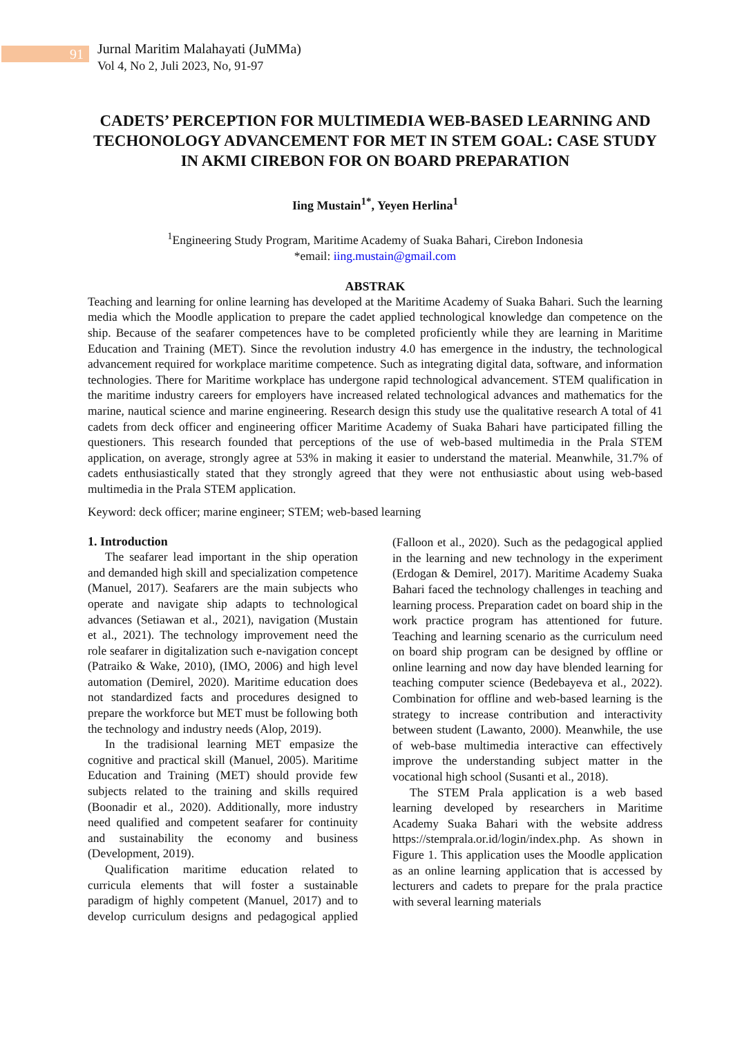91
Jurnal Maritim Malahayati (JuMMa)
Vol 4, No 2, Juli 2023, No, 91-97
CADETS’ PERCEPTION FOR MULTIMEDIA WEB-BASED LEARNING AND TECHONOLOGY ADVANCEMENT FOR MET IN STEM GOAL: CASE STUDY IN AKMI CIREBON FOR ON BOARD PREPARATION
Iing Mustain<sup>1*</sup>, Yeyen Herlina<sup>1</sup>
<sup>1</sup> Engineering Study Program, Maritime Academy of Suaka Bahari, Cirebon Indonesia
*email: iing.mustain@gmail.com
ABSTRAK
Teaching and learning for online learning has developed at the Maritime Academy of Suaka Bahari. Such the learning media which the Moodle application to prepare the cadet applied technological knowledge dan competence on the ship. Because of the seafarer competences have to be completed proficiently while they are learning in Maritime Education and Training (MET). Since the revolution industry 4.0 has emergence in the industry, the technological advancement required for workplace maritime competence. Such as integrating digital data, software, and information technologies. There for Maritime workplace has undergone rapid technological advancement. STEM qualification in the maritime industry careers for employers have increased related technological advances and mathematics for the marine, nautical science and marine engineering. Research design this study use the qualitative research A total of 41 cadets from deck officer and engineering officer Maritime Academy of Suaka Bahari have participated filling the questioners. This research founded that perceptions of the use of web-based multimedia in the Prala STEM application, on average, strongly agree at 53% in making it easier to understand the material. Meanwhile, 31.7% of cadets enthusiastically stated that they strongly agreed that they were not enthusiastic about using web-based multimedia in the Prala STEM application.
Keyword: deck officer; marine engineer; STEM; web-based learning
1. Introduction
The seafarer lead important in the ship operation and demanded high skill and specialization competence (Manuel, 2017). Seafarers are the main subjects who operate and navigate ship adapts to technological advances (Setiawan et al., 2021), navigation (Mustain et al., 2021). The technology improvement need the role seafarer in digitalization such e-navigation concept (Patraiko & Wake, 2010), (IMO, 2006) and high level automation (Demirel, 2020). Maritime education does not standardized facts and procedures designed to prepare the workforce but MET must be following both the technology and industry needs (Alop, 2019).
In the tradisional learning MET empasize the cognitive and practical skill (Manuel, 2005). Maritime Education and Training (MET) should provide few subjects related to the training and skills required (Boonadir et al., 2020). Additionally, more industry need qualified and competent seafarer for continuity and sustainability the economy and business (Development, 2019).
Qualification maritime education related to curricula elements that will foster a sustainable paradigm of highly competent (Manuel, 2017) and to develop curriculum designs and pedagogical applied (Falloon et al., 2020). Such as the pedagogical applied in the learning and new technology in the experiment (Erdogan & Demirel, 2017). Maritime Academy Suaka Bahari faced the technology challenges in teaching and learning process. Preparation cadet on board ship in the work practice program has attentioned for future. Teaching and learning scenario as the curriculum need on board ship program can be designed by offline or online learning and now day have blended learning for teaching computer science (Bedebayeva et al., 2022). Combination for offline and web-based learning is the strategy to increase contribution and interactivity between student (Lawanto, 2000). Meanwhile, the use of web-base multimedia interactive can effectively improve the understanding subject matter in the vocational high school (Susanti et al., 2018).
The STEM Prala application is a web based learning developed by researchers in Maritime Academy Suaka Bahari with the website address https://stemprala.or.id/login/index.php. As shown in Figure 1. This application uses the Moodle application as an online learning application that is accessed by lecturers and cadets to prepare for the prala practice with several learning materials